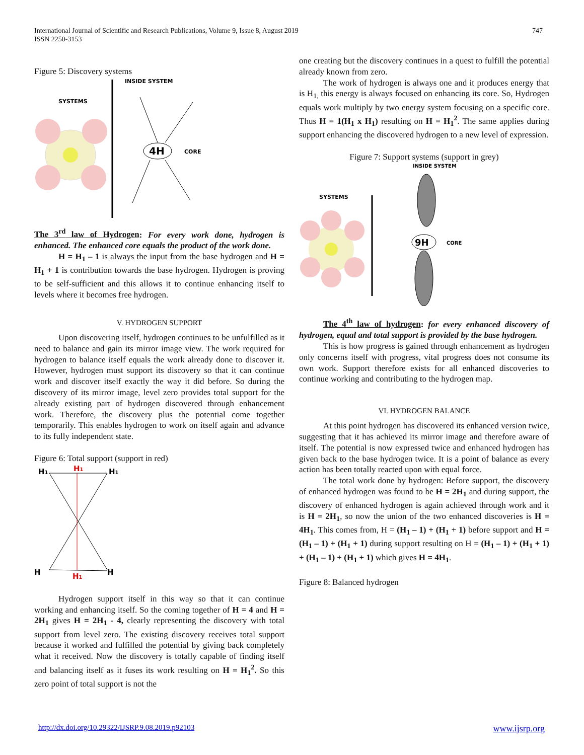747 International Journal of Scientific and Research Publications, Volume 9, Issue 8, August 2019
ISSN 2250-3153
Figure 5: Discovery systems
INSIDE SYSTEM
SYSTEMS
4H
CORE
The 3<sup>rd</sup> law of Hydrogen: For every work done, hydrogen is enhanced. The enhanced core equals the product of the work done.
H = H<sub>1</sub> – 1 is always the input from the base hydrogen and H = H<sub>1</sub> + 1 is contribution towards the base hydrogen. Hydrogen is proving to be self-sufficient and this allows it to continue enhancing itself to levels where it becomes free hydrogen.
V. HYDROGEN SUPPORT
Upon discovering itself, hydrogen continues to be unfulfilled as it need to balance and gain its mirror image view. The work required for hydrogen to balance itself equals the work already done to discover it. However, hydrogen must support its discovery so that it can continue work and discover itself exactly the way it did before. So during the discovery of its mirror image, level zero provides total support for the already existing part of hydrogen discovered through enhancement work. Therefore, the discovery plus the potential come together temporarily. This enables hydrogen to work on itself again and advance to its fully independent state.
Figure 6: Total support (support in red)
H1
H1
H1
H
H1
H
Hydrogen support itself in this way so that it can continue working and enhancing itself. So the coming together of H = 4 and H = 2H<sub>1</sub> gives H = 2H<sub>1</sub> - 4, clearly representing the discovery with total support from level zero. The existing discovery receives total support because it worked and fulfilled the potential by giving back completely what it received. Now the discovery is totally capable of finding itself and balancing itself as it fuses its work resulting on H = H<sub>1</sub><sup>2</sup>. So this zero point of total support is not the
one creating but the discovery continues in a quest to fulfill the potential already known from zero.
The work of hydrogen is always one and it produces energy that is H<sub>1,</sub> this energy is always focused on enhancing its core. So, Hydrogen equals work multiply by two energy system focusing on a specific core. Thus H = 1(H<sub>1</sub> x H<sub>1</sub>) resulting on H = H<sub>1</sub><sup>2</sup>. The same applies during support enhancing the discovered hydrogen to a new level of expression.
Figure 7: Support systems (support in grey)
INSIDE SYSTEM
SYSTEMS
9H
CORE
The 4<sup>th</sup> law of hydrogen: for every enhanced discovery of hydrogen, equal and total support is provided by the base hydrogen.
This is how progress is gained through enhancement as hydrogen only concerns itself with progress, vital progress does not consume its own work. Support therefore exists for all enhanced discoveries to continue working and contributing to the hydrogen map.
VI. HYDROGEN BALANCE
At this point hydrogen has discovered its enhanced version twice, suggesting that it has achieved its mirror image and therefore aware of itself. The potential is now expressed twice and enhanced hydrogen has given back to the base hydrogen twice. It is a point of balance as every action has been totally reacted upon with equal force.
The total work done by hydrogen: Before support, the discovery of enhanced hydrogen was found to be H = 2H<sub>1</sub> and during support, the discovery of enhanced hydrogen is again achieved through work and it is H = 2H<sub>1</sub>, so now the union of the two enhanced discoveries is H = 4H<sub>1</sub>. This comes from, H = (H<sub>1</sub> – 1) + (H<sub>1</sub> + 1) before support and H = (H<sub>1</sub> – 1) + (H<sub>1</sub> + 1) during support resulting on H = (H<sub>1</sub> – 1) + (H<sub>1</sub> + 1) + (H<sub>1</sub> – 1) + (H<sub>1</sub> + 1) which gives H = 4H<sub>1</sub>.
Figure 8: Balanced hydrogen
www.ijsrp.org http://dx.doi.org/10.29322/IJSRP.9.08.2019.p92103